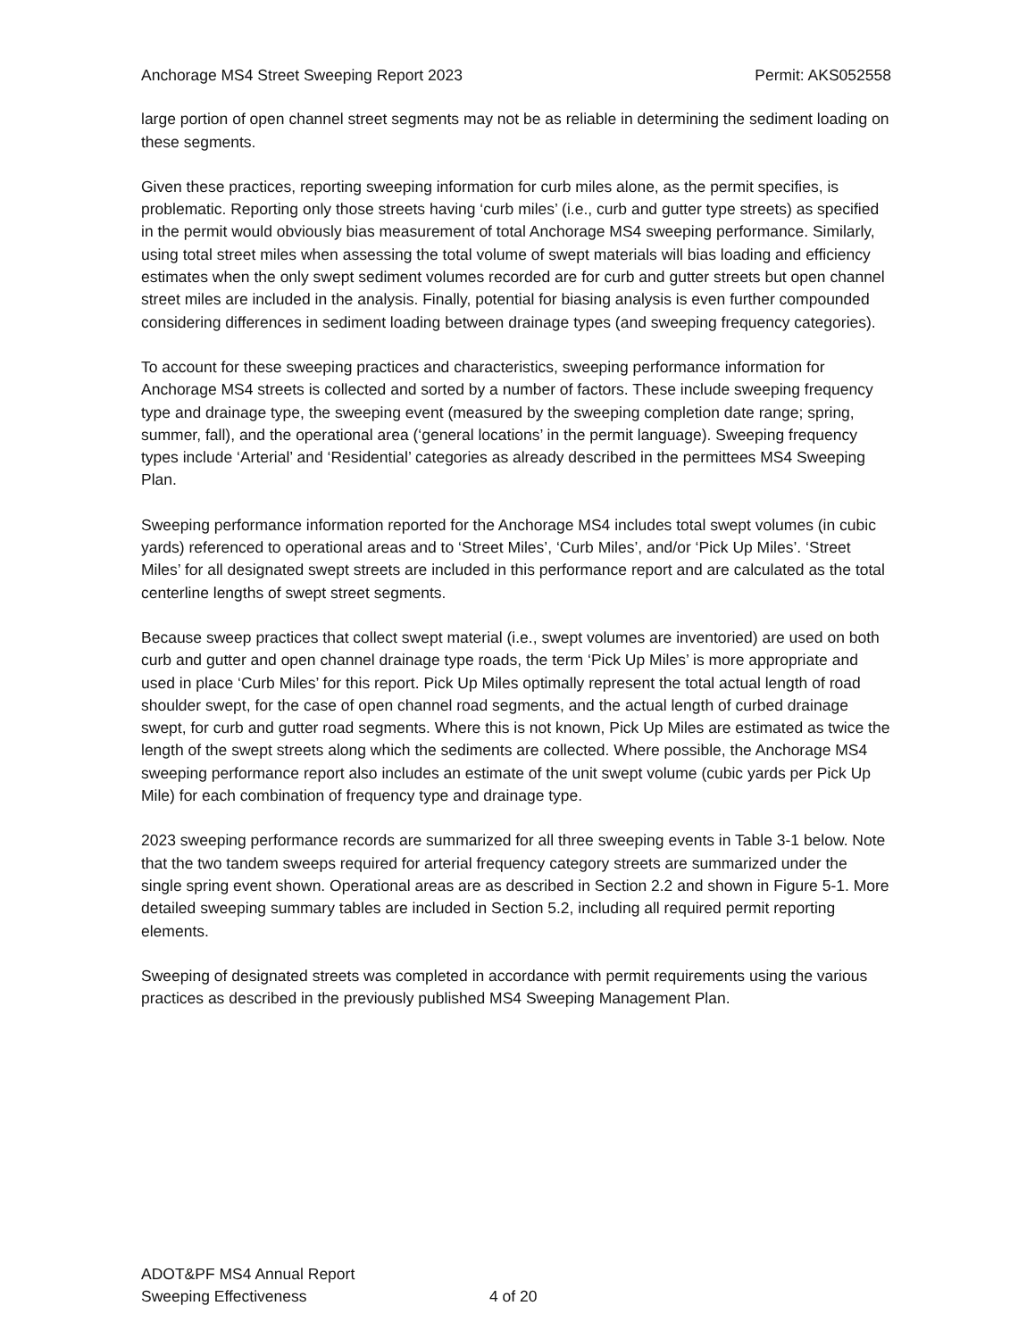Anchorage MS4 Street Sweeping Report 2023 Permit: AKS052558
large portion of open channel street segments may not be as reliable in determining the sediment loading on these segments.
Given these practices, reporting sweeping information for curb miles alone, as the permit specifies, is problematic. Reporting only those streets having ‘curb miles’ (i.e., curb and gutter type streets) as specified in the permit would obviously bias measurement of total Anchorage MS4 sweeping performance. Similarly, using total street miles when assessing the total volume of swept materials will bias loading and efficiency estimates when the only swept sediment volumes recorded are for curb and gutter streets but open channel street miles are included in the analysis. Finally, potential for biasing analysis is even further compounded considering differences in sediment loading between drainage types (and sweeping frequency categories).
To account for these sweeping practices and characteristics, sweeping performance information for Anchorage MS4 streets is collected and sorted by a number of factors. These include sweeping frequency type and drainage type, the sweeping event (measured by the sweeping completion date range; spring, summer, fall), and the operational area (‘general locations’ in the permit language). Sweeping frequency types include ‘Arterial’ and ‘Residential’ categories as already described in the permittees MS4 Sweeping Plan.
Sweeping performance information reported for the Anchorage MS4 includes total swept volumes (in cubic yards) referenced to operational areas and to ‘Street Miles’, ‘Curb Miles’, and/or ‘Pick Up Miles’. ‘Street Miles’ for all designated swept streets are included in this performance report and are calculated as the total centerline lengths of swept street segments.
Because sweep practices that collect swept material (i.e., swept volumes are inventoried) are used on both curb and gutter and open channel drainage type roads, the term ‘Pick Up Miles’ is more appropriate and used in place ‘Curb Miles’ for this report. Pick Up Miles optimally represent the total actual length of road shoulder swept, for the case of open channel road segments, and the actual length of curbed drainage swept, for curb and gutter road segments. Where this is not known, Pick Up Miles are estimated as twice the length of the swept streets along which the sediments are collected. Where possible, the Anchorage MS4 sweeping performance report also includes an estimate of the unit swept volume (cubic yards per Pick Up Mile) for each combination of frequency type and drainage type.
2023 sweeping performance records are summarized for all three sweeping events in Table 3-1 below. Note that the two tandem sweeps required for arterial frequency category streets are summarized under the single spring event shown. Operational areas are as described in Section 2.2 and shown in Figure 5-1. More detailed sweeping summary tables are included in Section 5.2, including all required permit reporting elements.
Sweeping of designated streets was completed in accordance with permit requirements using the various practices as described in the previously published MS4 Sweeping Management Plan.
ADOT&PF MS4 Annual Report
Sweeping Effectiveness 4 of 20